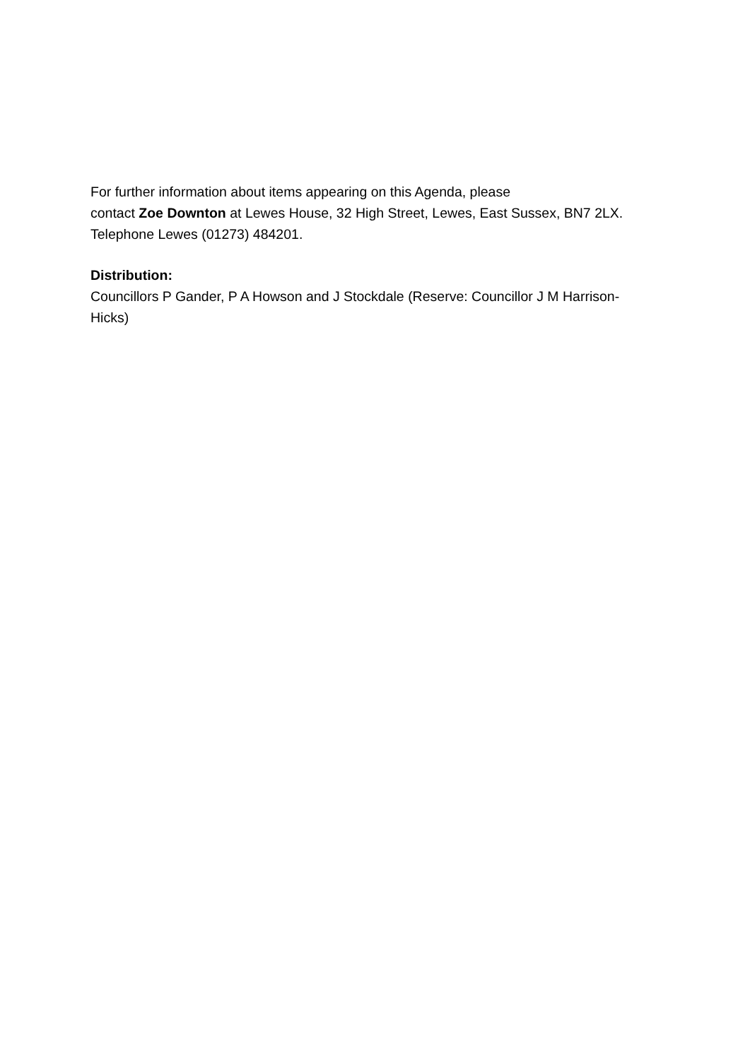For further information about items appearing on this Agenda, please
contact Zoe Downton at Lewes House, 32 High Street, Lewes, East Sussex, BN7 2LX. Telephone Lewes (01273) 484201.
Distribution:
Councillors P Gander, P A Howson and J Stockdale (Reserve: Councillor J M Harrison-Hicks)